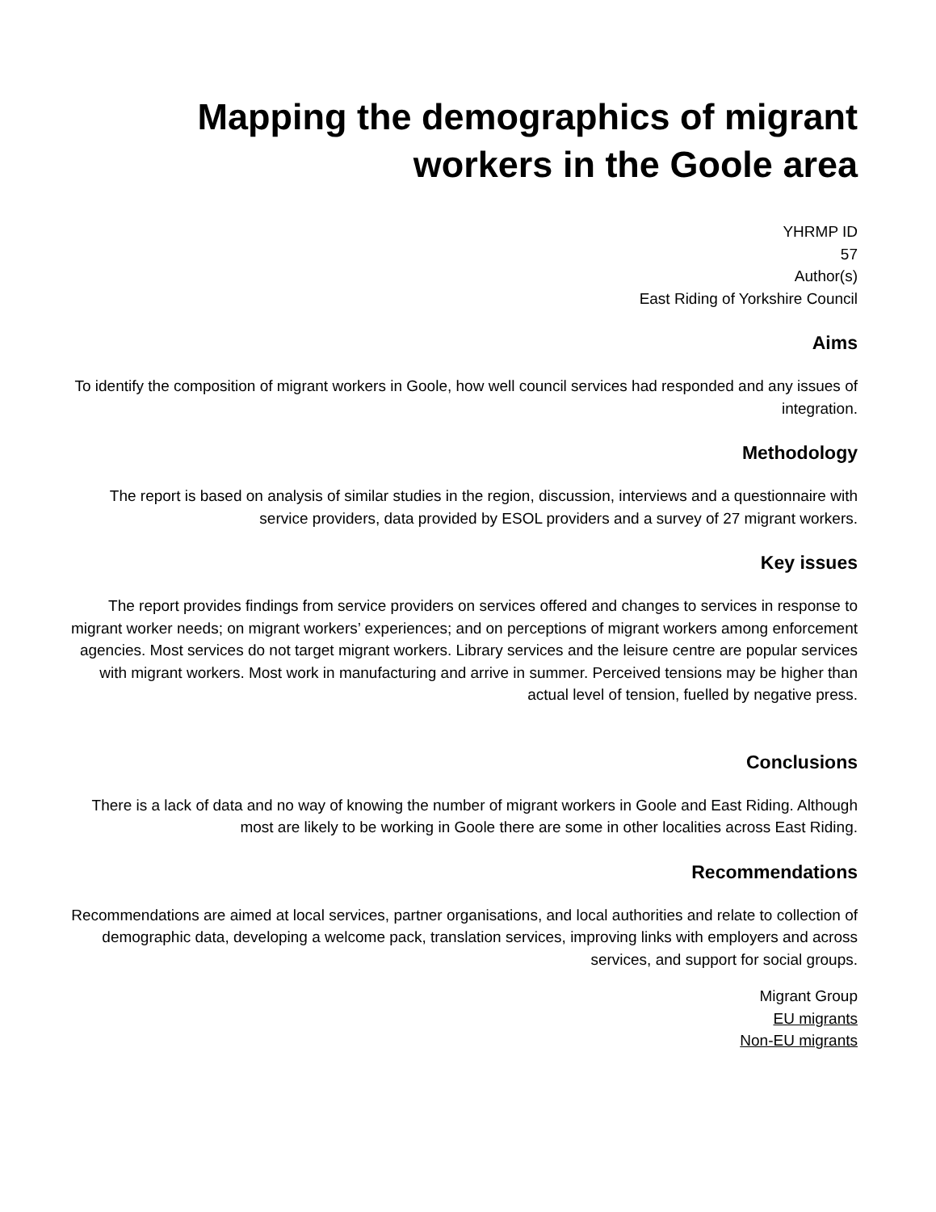Mapping the demographics of migrant
workers in the Goole area
YHRMP ID
57
Author(s)
East Riding of Yorkshire Council
Aims
To identify the composition of migrant workers in Goole, how well council services had responded and any issues of integration.
Methodology
The report is based on analysis of similar studies in the region, discussion, interviews and a questionnaire with service providers, data provided by ESOL providers and a survey of 27 migrant workers.
Key issues
The report provides findings from service providers on services offered and changes to services in response to migrant worker needs; on migrant workers’ experiences; and on perceptions of migrant workers among enforcement agencies. Most services do not target migrant workers. Library services and the leisure centre are popular services with migrant workers. Most work in manufacturing and arrive in summer. Perceived tensions may be higher than actual level of tension, fuelled by negative press.
Conclusions
There is a lack of data and no way of knowing the number of migrant workers in Goole and East Riding. Although most are likely to be working in Goole there are some in other localities across East Riding.
Recommendations
Recommendations are aimed at local services, partner organisations, and local authorities and relate to collection of demographic data, developing a welcome pack, translation services, improving links with employers and across services, and support for social groups.
Migrant Group
EU migrants
Non-EU migrants